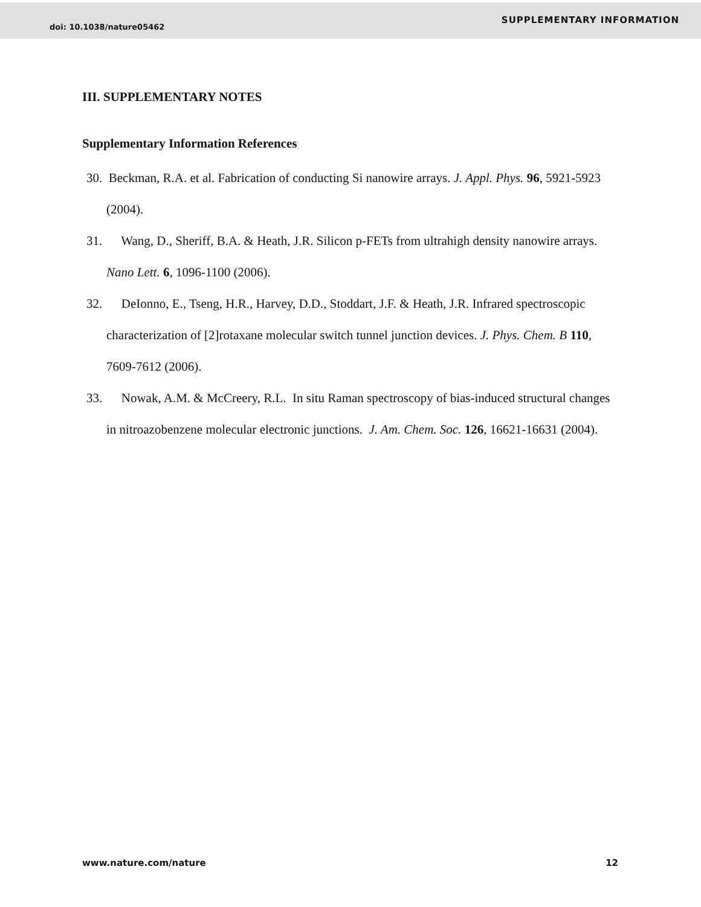doi: 10.1038/nature05462 SUPPLEMENTARY INFORMATION
III. SUPPLEMENTARY NOTES
Supplementary Information References
30. Beckman, R.A. et al. Fabrication of conducting Si nanowire arrays. J. Appl. Phys. 96, 5921-5923 (2004).
31. Wang, D., Sheriff, B.A. & Heath, J.R. Silicon p-FETs from ultrahigh density nanowire arrays. Nano Lett. 6, 1096-1100 (2006).
32. DeIonno, E., Tseng, H.R., Harvey, D.D., Stoddart, J.F. & Heath, J.R. Infrared spectroscopic characterization of [2]rotaxane molecular switch tunnel junction devices. J. Phys. Chem. B 110, 7609-7612 (2006).
33. Nowak, A.M. & McCreery, R.L. In situ Raman spectroscopy of bias-induced structural changes in nitroazobenzene molecular electronic junctions. J. Am. Chem. Soc. 126, 16621-16631 (2004).
www.nature.com/nature 12